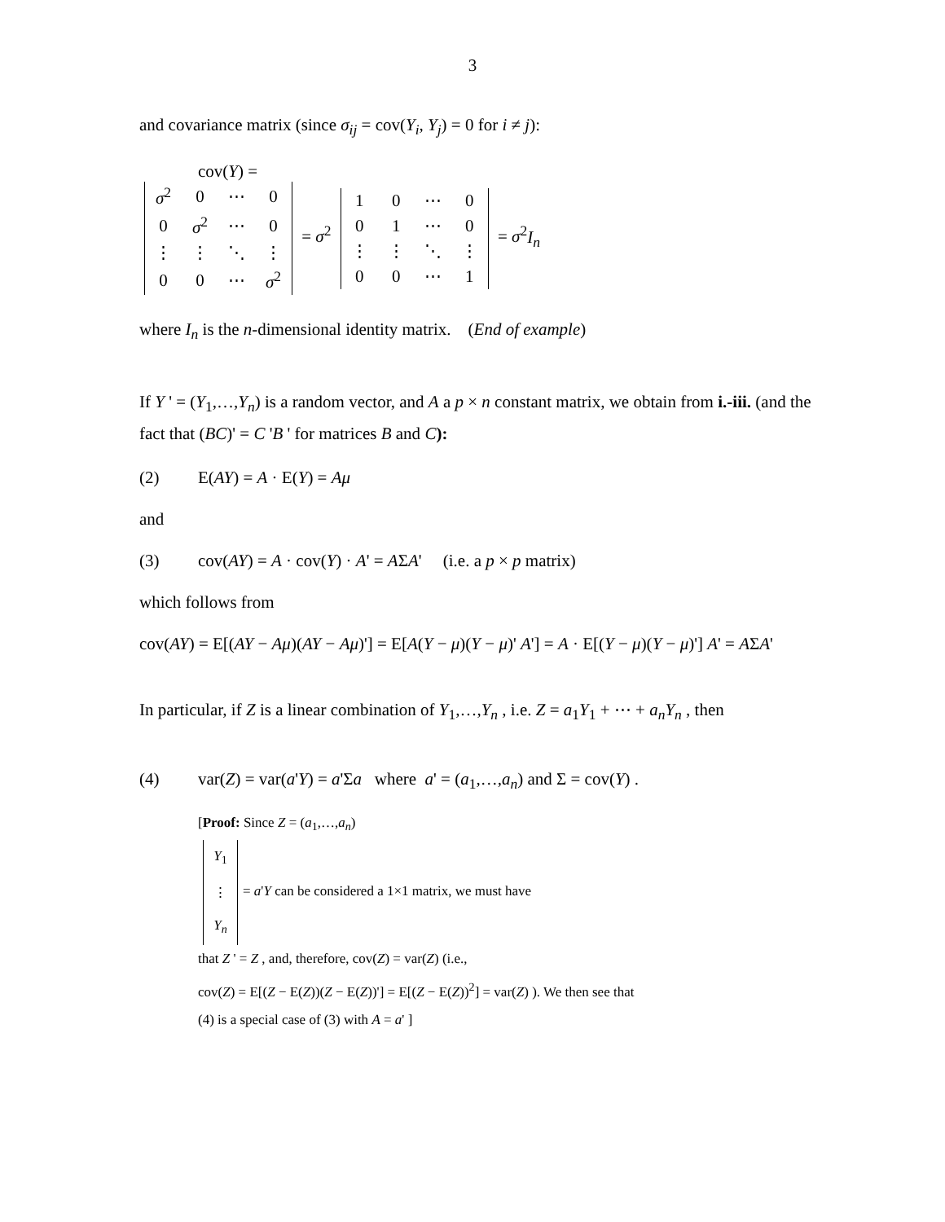3
and covariance matrix (since σ<sub>ij</sub> = cov(Y<sub>i</sub>, Y<sub>j</sub>) = 0 for i ≠ j):
cov(Y) =
| σ<sup>2</sup> | 0 | ⋯ | 0 |
| 0 | σ<sup>2</sup> | ⋯ | 0 |
| ⋮ | ⋮ | ⋱ | ⋮ |
| 0 | 0 | ⋯ | σ<sup>2</sup> |
= σ<sup>2</sup>
| 1 | 0 | ⋯ | 0 |
| 0 | 1 | ⋯ | 0 |
| ⋮ | ⋮ | ⋱ | ⋮ |
| 0 | 0 | ⋯ | 1 |
= σ<sup>2</sup>I<sub>n</sub>
where I<sub>n</sub> is the n-dimensional identity matrix. (End of example)
If Y ' = (Y<sub>1</sub>,…,Y<sub>n</sub>) is a random vector, and A a p × n constant matrix, we obtain from i.-iii. (and the fact that (BC)' = C 'B ' for matrices B and C):
(2) E(AY) = A · E(Y) = Aμ
and
(3) cov(AY) = A · cov(Y) · A' = AΣA' (i.e. a p × p matrix)
which follows from
cov(AY) = E[(AY − Aμ)(AY − Aμ)'] = E[A(Y − μ)(Y − μ)' A'] = A · E[(Y − μ)(Y − μ)'] A' = AΣA'
In particular, if Z is a linear combination of Y<sub>1</sub>,…,Y<sub>n</sub> , i.e. Z = a<sub>1</sub>Y<sub>1</sub> + ⋯ + a<sub>n</sub>Y<sub>n</sub> , then
(4) var(Z) = var(a'Y) = a'Σa where a' = (a<sub>1</sub>,…,a<sub>n</sub>) and Σ = cov(Y) .
[Proof: Since Z = (a<sub>1</sub>,…,a<sub>n</sub>)
| Y<sub>1</sub> |
| ⋮ |
| Y<sub>n</sub> |
= a'Y can be considered a 1×1 matrix, we must have
that Z ' = Z , and, therefore, cov(Z) = var(Z) (i.e.,
cov(Z) = E[(Z − E(Z))(Z − E(Z))'] = E[(Z − E(Z))<sup>2</sup>] = var(Z) ). We then see that
(4) is a special case of (3) with A = a' ]